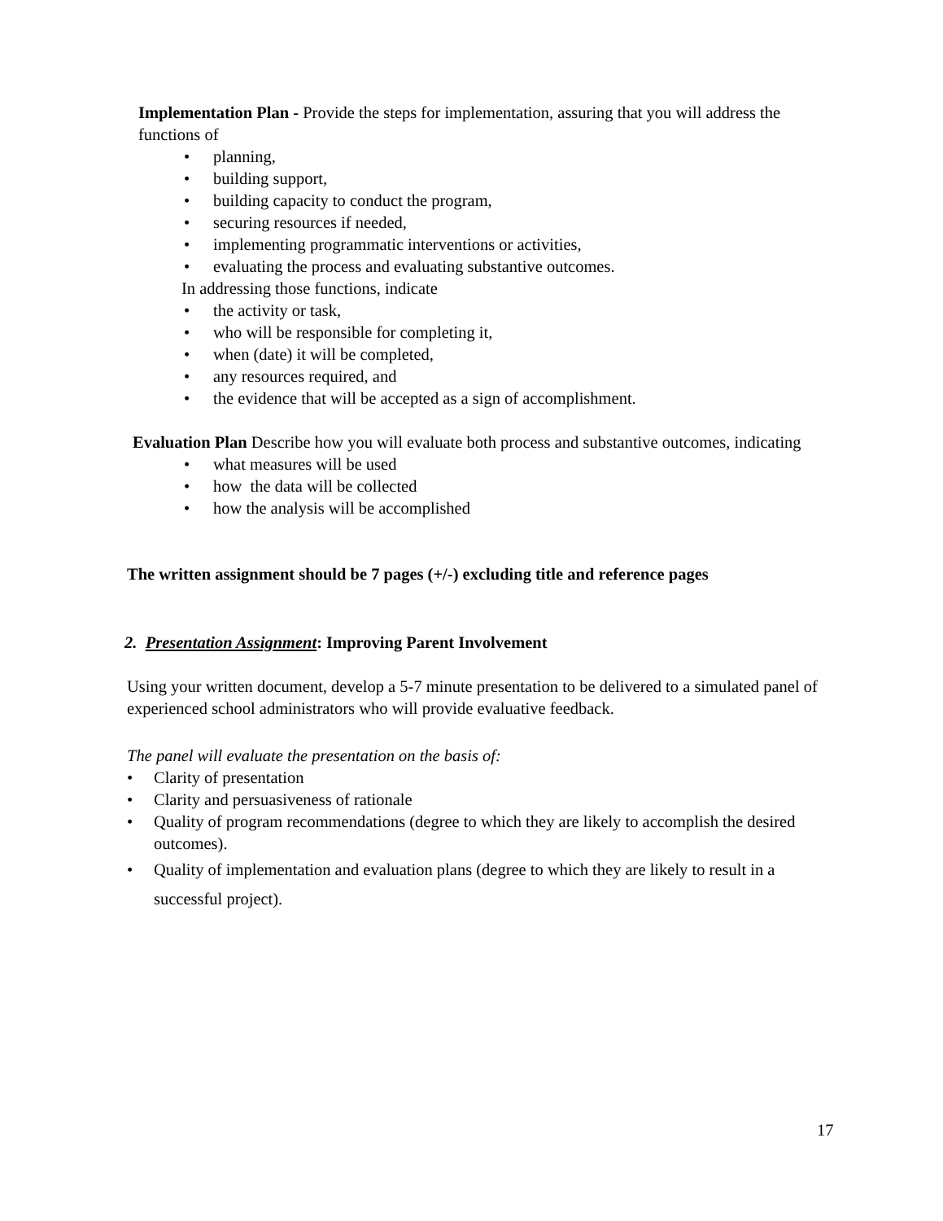Implementation Plan - Provide the steps for implementation, assuring that you will address the functions of
• planning,
• building support,
• building capacity to conduct the program,
• securing resources if needed,
• implementing programmatic interventions or activities,
• evaluating the process and evaluating substantive outcomes.
In addressing those functions, indicate
• the activity or task,
• who will be responsible for completing it,
• when (date) it will be completed,
• any resources required, and
• the evidence that will be accepted as a sign of accomplishment.
Evaluation Plan Describe how you will evaluate both process and substantive outcomes, indicating
• what measures will be used
• how the data will be collected
• how the analysis will be accomplished
The written assignment should be 7 pages (+/-) excluding title and reference pages
2. Presentation Assignment: Improving Parent Involvement
Using your written document, develop a 5-7 minute presentation to be delivered to a simulated panel of experienced school administrators who will provide evaluative feedback.
The panel will evaluate the presentation on the basis of:
• Clarity of presentation
• Clarity and persuasiveness of rationale
• Quality of program recommendations (degree to which they are likely to accomplish the desired outcomes).
• Quality of implementation and evaluation plans (degree to which they are likely to result in a successful project).
17